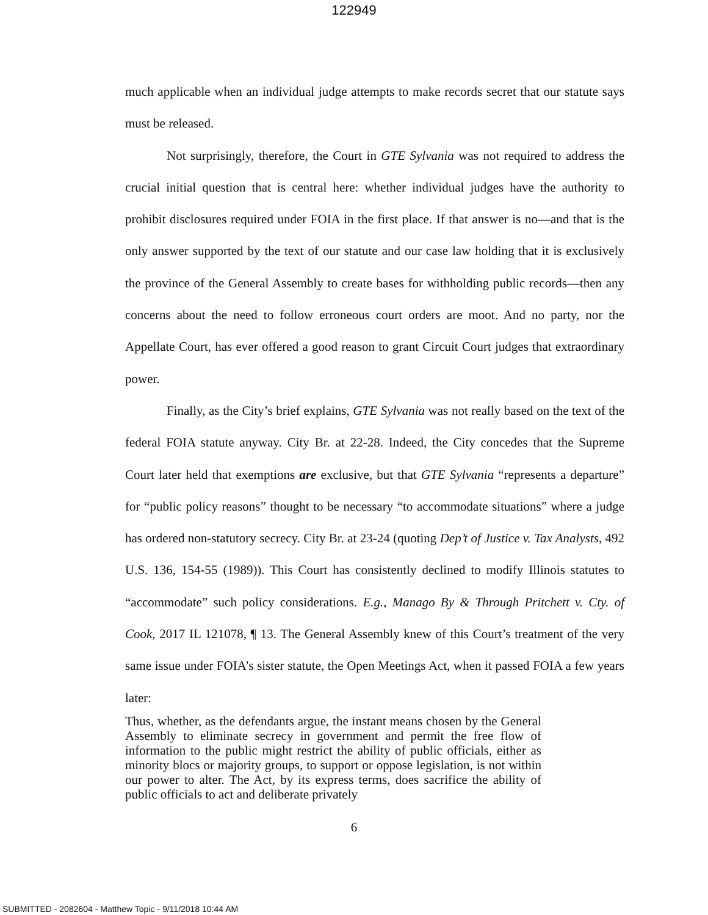122949
much applicable when an individual judge attempts to make records secret that our statute says must be released.
Not surprisingly, therefore, the Court in GTE Sylvania was not required to address the crucial initial question that is central here: whether individual judges have the authority to prohibit disclosures required under FOIA in the first place. If that answer is no—and that is the only answer supported by the text of our statute and our case law holding that it is exclusively the province of the General Assembly to create bases for withholding public records—then any concerns about the need to follow erroneous court orders are moot. And no party, nor the Appellate Court, has ever offered a good reason to grant Circuit Court judges that extraordinary power.
Finally, as the City’s brief explains, GTE Sylvania was not really based on the text of the federal FOIA statute anyway. City Br. at 22-28. Indeed, the City concedes that the Supreme Court later held that exemptions are exclusive, but that GTE Sylvania “represents a departure” for “public policy reasons” thought to be necessary “to accommodate situations” where a judge has ordered non-statutory secrecy. City Br. at 23-24 (quoting Dep’t of Justice v. Tax Analysts, 492 U.S. 136, 154-55 (1989)). This Court has consistently declined to modify Illinois statutes to “accommodate” such policy considerations. E.g., Manago By & Through Pritchett v. Cty. of Cook, 2017 IL 121078, ¶ 13. The General Assembly knew of this Court’s treatment of the very same issue under FOIA’s sister statute, the Open Meetings Act, when it passed FOIA a few years later:
Thus, whether, as the defendants argue, the instant means chosen by the General Assembly to eliminate secrecy in government and permit the free flow of information to the public might restrict the ability of public officials, either as minority blocs or majority groups, to support or oppose legislation, is not within our power to alter. The Act, by its express terms, does sacrifice the ability of public officials to act and deliberate privately
6
SUBMITTED - 2082604 - Matthew Topic - 9/11/2018 10:44 AM